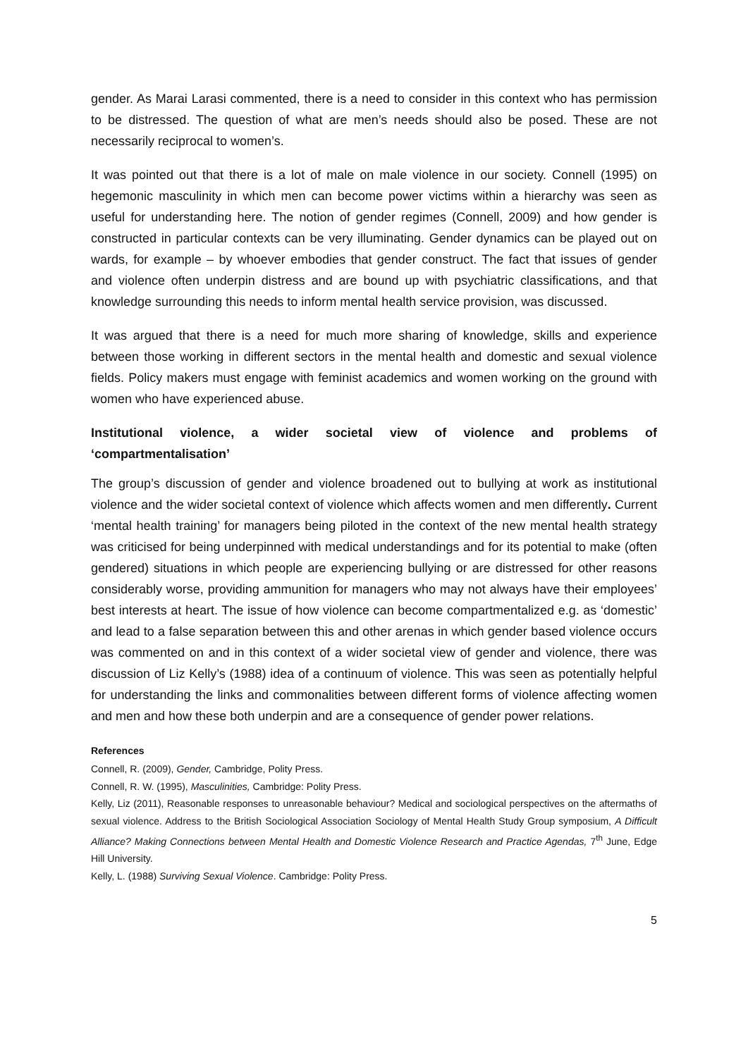gender. As Marai Larasi commented, there is a need to consider in this context who has permission to be distressed. The question of what are men’s needs should also be posed. These are not necessarily reciprocal to women’s.
It was pointed out that there is a lot of male on male violence in our society. Connell (1995) on hegemonic masculinity in which men can become power victims within a hierarchy was seen as useful for understanding here. The notion of gender regimes (Connell, 2009) and how gender is constructed in particular contexts can be very illuminating. Gender dynamics can be played out on wards, for example – by whoever embodies that gender construct. The fact that issues of gender and violence often underpin distress and are bound up with psychiatric classifications, and that knowledge surrounding this needs to inform mental health service provision, was discussed.
It was argued that there is a need for much more sharing of knowledge, skills and experience between those working in different sectors in the mental health and domestic and sexual violence fields. Policy makers must engage with feminist academics and women working on the ground with women who have experienced abuse.
Institutional violence, a wider societal view of violence and problems of ‘compartmentalisation’
The group’s discussion of gender and violence broadened out to bullying at work as institutional violence and the wider societal context of violence which affects women and men differently. Current ‘mental health training’ for managers being piloted in the context of the new mental health strategy was criticised for being underpinned with medical understandings and for its potential to make (often gendered) situations in which people are experiencing bullying or are distressed for other reasons considerably worse, providing ammunition for managers who may not always have their employees’ best interests at heart. The issue of how violence can become compartmentalized e.g. as ‘domestic’ and lead to a false separation between this and other arenas in which gender based violence occurs was commented on and in this context of a wider societal view of gender and violence, there was discussion of Liz Kelly’s (1988) idea of a continuum of violence. This was seen as potentially helpful for understanding the links and commonalities between different forms of violence affecting women and men and how these both underpin and are a consequence of gender power relations.
References
Connell, R. (2009), Gender, Cambridge, Polity Press.
Connell, R. W. (1995), Masculinities, Cambridge: Polity Press.
Kelly, Liz (2011), Reasonable responses to unreasonable behaviour? Medical and sociological perspectives on the aftermaths of sexual violence. Address to the British Sociological Association Sociology of Mental Health Study Group symposium, A Difficult Alliance? Making Connections between Mental Health and Domestic Violence Research and Practice Agendas, 7<sup>th</sup> June, Edge Hill University.
Kelly, L. (1988) Surviving Sexual Violence. Cambridge: Polity Press.
5